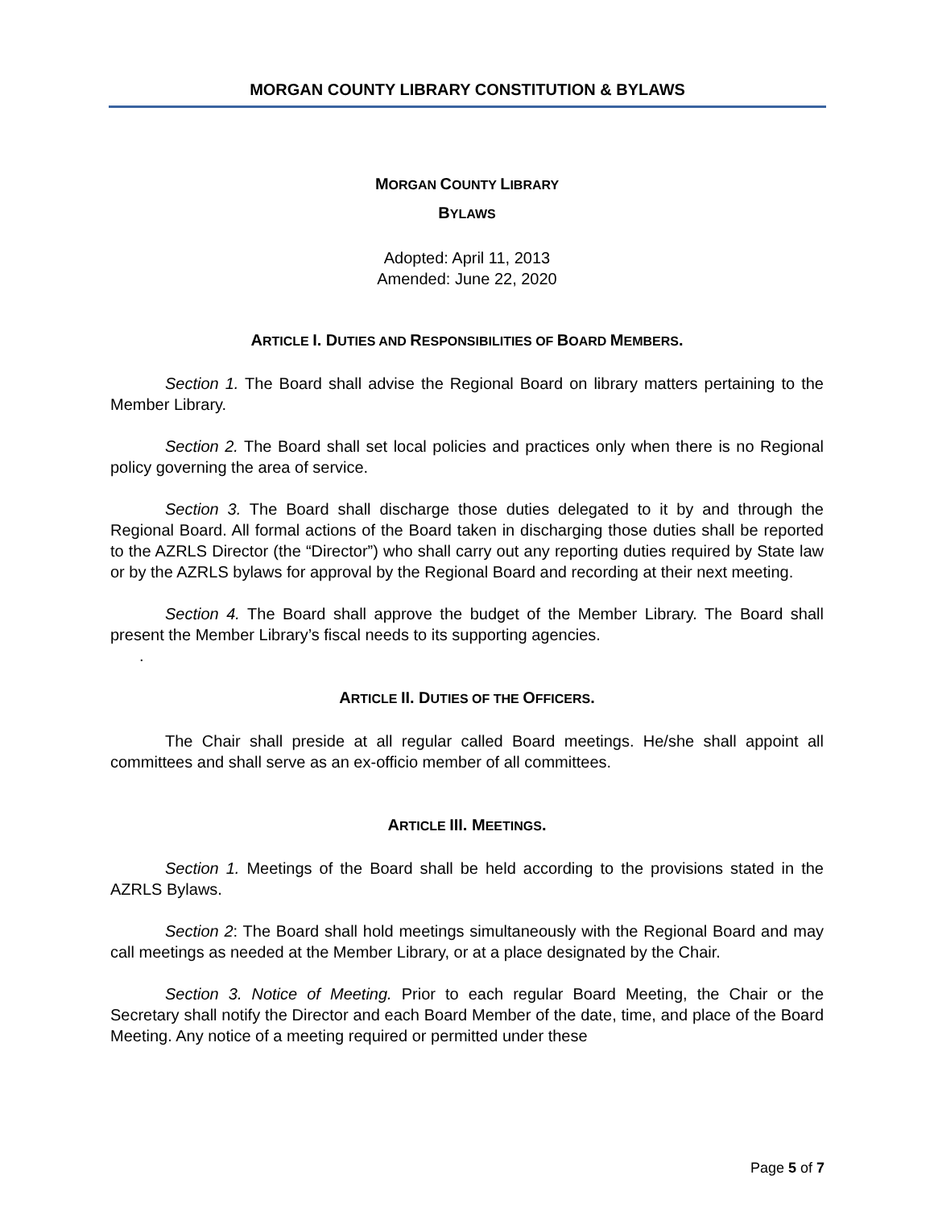MORGAN COUNTY LIBRARY CONSTITUTION & BYLAWS
MORGAN COUNTY LIBRARY
BYLAWS
Adopted: April 11, 2013
Amended: June 22, 2020
ARTICLE I. DUTIES AND RESPONSIBILITIES OF BOARD MEMBERS.
Section 1. The Board shall advise the Regional Board on library matters pertaining to the Member Library.
Section 2. The Board shall set local policies and practices only when there is no Regional policy governing the area of service.
Section 3. The Board shall discharge those duties delegated to it by and through the Regional Board. All formal actions of the Board taken in discharging those duties shall be reported to the AZRLS Director (the “Director”) who shall carry out any reporting duties required by State law or by the AZRLS bylaws for approval by the Regional Board and recording at their next meeting.
Section 4. The Board shall approve the budget of the Member Library. The Board shall present the Member Library’s fiscal needs to its supporting agencies.
.
ARTICLE II. DUTIES OF THE OFFICERS.
The Chair shall preside at all regular called Board meetings. He/she shall appoint all committees and shall serve as an ex-officio member of all committees.
ARTICLE III. MEETINGS.
Section 1. Meetings of the Board shall be held according to the provisions stated in the AZRLS Bylaws.
Section 2: The Board shall hold meetings simultaneously with the Regional Board and may call meetings as needed at the Member Library, or at a place designated by the Chair.
Section 3. Notice of Meeting. Prior to each regular Board Meeting, the Chair or the Secretary shall notify the Director and each Board Member of the date, time, and place of the Board Meeting. Any notice of a meeting required or permitted under these
Page 5 of 7